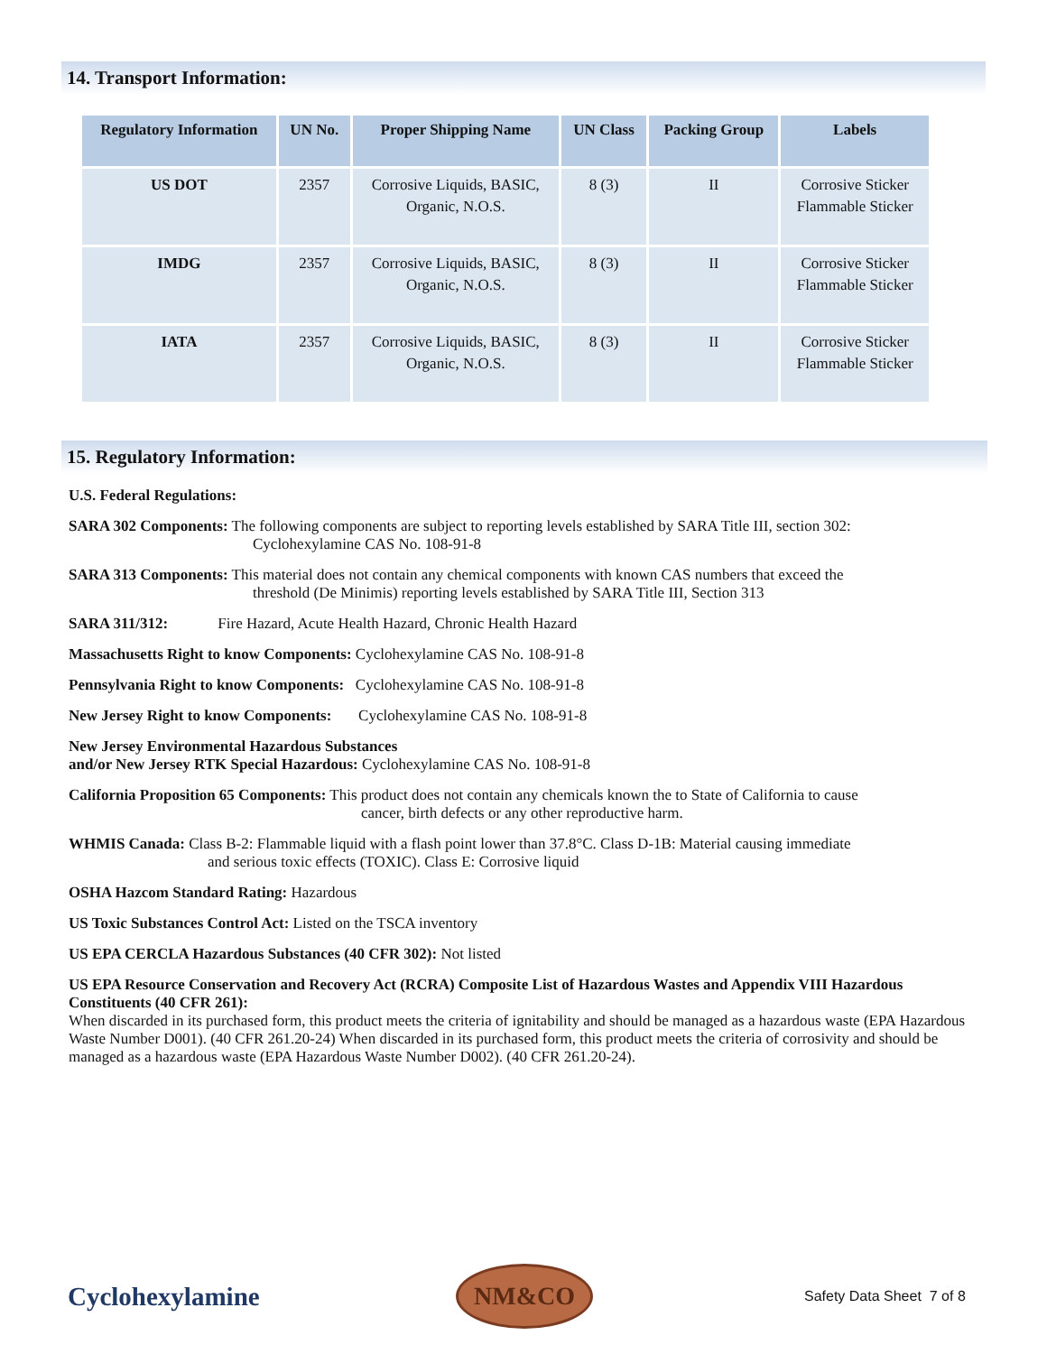14. Transport Information:
| Regulatory Information | UN No. | Proper Shipping Name | UN Class | Packing Group | Labels |
| --- | --- | --- | --- | --- | --- |
| US DOT | 2357 | Corrosive Liquids, BASIC, Organic, N.O.S. | 8 (3) | II | Corrosive Sticker Flammable Sticker |
| IMDG | 2357 | Corrosive Liquids, BASIC, Organic, N.O.S. | 8 (3) | II | Corrosive Sticker Flammable Sticker |
| IATA | 2357 | Corrosive Liquids, BASIC, Organic, N.O.S. | 8 (3) | II | Corrosive Sticker Flammable Sticker |
15. Regulatory Information:
U.S. Federal Regulations:
SARA 302 Components: The following components are subject to reporting levels established by SARA Title III, section 302:
Cyclohexylamine CAS No. 108-91-8
SARA 313 Components: This material does not contain any chemical components with known CAS numbers that exceed the
threshold (De Minimis) reporting levels established by SARA Title III, Section 313
SARA 311/312: Fire Hazard, Acute Health Hazard, Chronic Health Hazard
Massachusetts Right to know Components: Cyclohexylamine CAS No. 108-91-8
Pennsylvania Right to know Components: Cyclohexylamine CAS No. 108-91-8
New Jersey Right to know Components: Cyclohexylamine CAS No. 108-91-8
New Jersey Environmental Hazardous Substances
and/or New Jersey RTK Special Hazardous: Cyclohexylamine CAS No. 108-91-8
California Proposition 65 Components: This product does not contain any chemicals known the to State of California to cause
cancer, birth defects or any other reproductive harm.
WHMIS Canada: Class B-2: Flammable liquid with a flash point lower than 37.8°C. Class D-1B: Material causing immediate
and serious toxic effects (TOXIC). Class E: Corrosive liquid
OSHA Hazcom Standard Rating: Hazardous
US Toxic Substances Control Act: Listed on the TSCA inventory
US EPA CERCLA Hazardous Substances (40 CFR 302): Not listed
US EPA Resource Conservation and Recovery Act (RCRA) Composite List of Hazardous Wastes and Appendix VIII Hazardous Constituents (40 CFR 261):
When discarded in its purchased form, this product meets the criteria of ignitability and should be managed as a hazardous waste (EPA Hazardous Waste Number D001). (40 CFR 261.20-24) When discarded in its purchased form, this product meets the criteria of corrosivity and should be managed as a hazardous waste (EPA Hazardous Waste Number D002). (40 CFR 261.20-24).
Cyclohexylamine
NM&CO
Safety Data Sheet 7 of 8